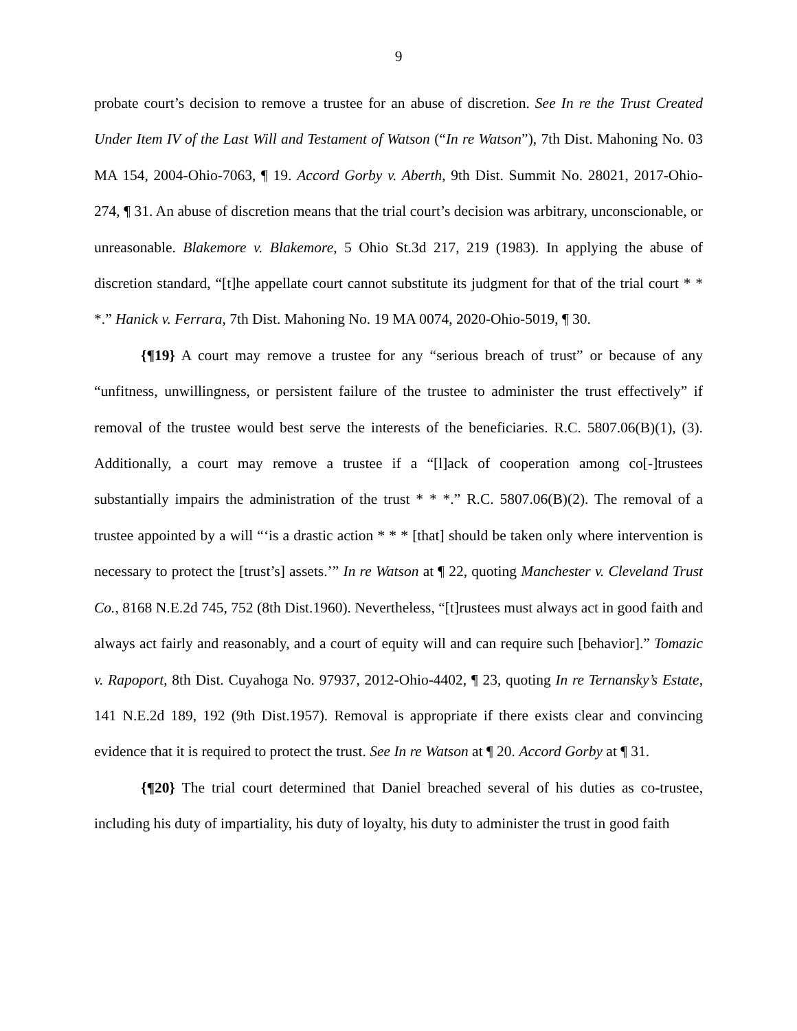9
probate court’s decision to remove a trustee for an abuse of discretion. See In re the Trust Created Under Item IV of the Last Will and Testament of Watson (“In re Watson”), 7th Dist. Mahoning No. 03 MA 154, 2004-Ohio-7063, ¶ 19. Accord Gorby v. Aberth, 9th Dist. Summit No. 28021, 2017-Ohio-274, ¶ 31. An abuse of discretion means that the trial court’s decision was arbitrary, unconscionable, or unreasonable. Blakemore v. Blakemore, 5 Ohio St.3d 217, 219 (1983). In applying the abuse of discretion standard, “[t]he appellate court cannot substitute its judgment for that of the trial court * * *.” Hanick v. Ferrara, 7th Dist. Mahoning No. 19 MA 0074, 2020-Ohio-5019, ¶ 30.
{¶19} A court may remove a trustee for any “serious breach of trust” or because of any “unfitness, unwillingness, or persistent failure of the trustee to administer the trust effectively” if removal of the trustee would best serve the interests of the beneficiaries. R.C. 5807.06(B)(1), (3). Additionally, a court may remove a trustee if a “[l]ack of cooperation among co[-]trustees substantially impairs the administration of the trust * * *.” R.C. 5807.06(B)(2). The removal of a trustee appointed by a will “‘is a drastic action * * * [that] should be taken only where intervention is necessary to protect the [trust’s] assets.’” In re Watson at ¶ 22, quoting Manchester v. Cleveland Trust Co., 8168 N.E.2d 745, 752 (8th Dist.1960). Nevertheless, “[t]rustees must always act in good faith and always act fairly and reasonably, and a court of equity will and can require such [behavior].” Tomazic v. Rapoport, 8th Dist. Cuyahoga No. 97937, 2012-Ohio-4402, ¶ 23, quoting In re Ternansky’s Estate, 141 N.E.2d 189, 192 (9th Dist.1957). Removal is appropriate if there exists clear and convincing evidence that it is required to protect the trust. See In re Watson at ¶ 20. Accord Gorby at ¶ 31.
{¶20} The trial court determined that Daniel breached several of his duties as co-trustee, including his duty of impartiality, his duty of loyalty, his duty to administer the trust in good faith